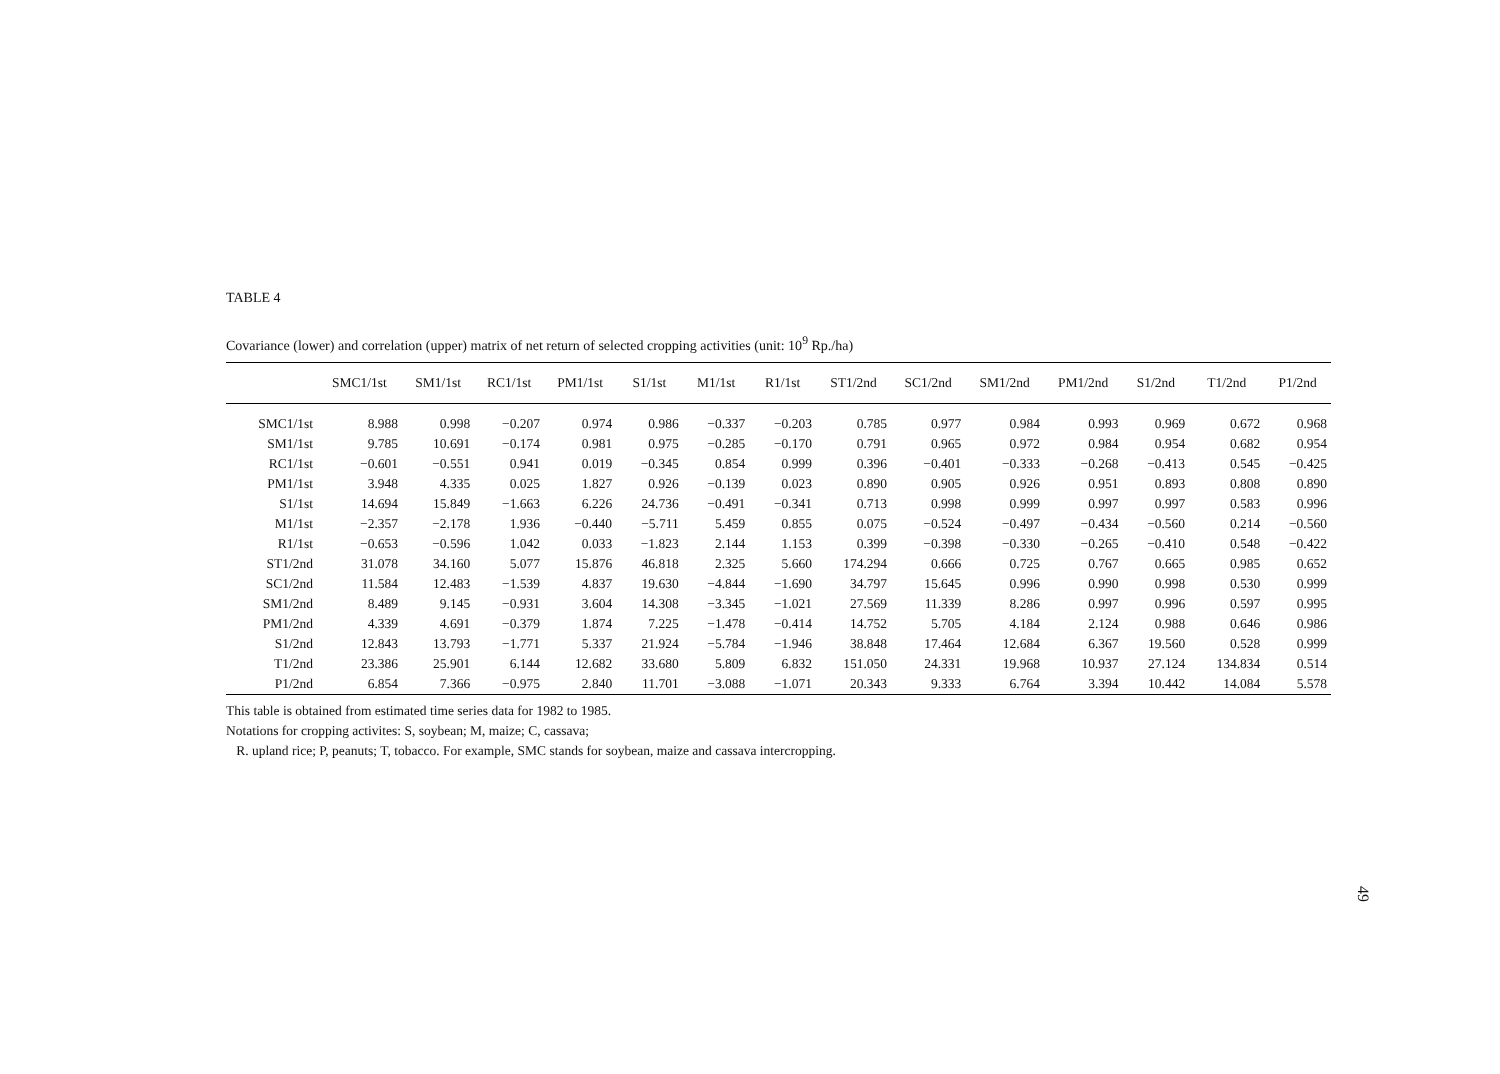TABLE 4
Covariance (lower) and correlation (upper) matrix of net return of selected cropping activities (unit: 10<sup>9</sup> Rp./ha)
| | SMC1/1st | SM1/1st | RC1/1st | PM1/1st | S1/1st | M1/1st | R1/1st | ST1/2nd | SC1/2nd | SM1/2nd | PM1/2nd | S1/2nd | T1/2nd | P1/2nd |
| --- | --- | --- | --- | --- | --- | --- | --- | --- | --- | --- | --- | --- | --- | --- |
| SMC1/1st | 8.988 | 0.998 | −0.207 | 0.974 | 0.986 | −0.337 | −0.203 | 0.785 | 0.977 | 0.984 | 0.993 | 0.969 | 0.672 | 0.968 |
| SM1/1st | 9.785 | 10.691 | −0.174 | 0.981 | 0.975 | −0.285 | −0.170 | 0.791 | 0.965 | 0.972 | 0.984 | 0.954 | 0.682 | 0.954 |
| RC1/1st | −0.601 | −0.551 | 0.941 | 0.019 | −0.345 | 0.854 | 0.999 | 0.396 | −0.401 | −0.333 | −0.268 | −0.413 | 0.545 | −0.425 |
| PM1/1st | 3.948 | 4.335 | 0.025 | 1.827 | 0.926 | −0.139 | 0.023 | 0.890 | 0.905 | 0.926 | 0.951 | 0.893 | 0.808 | 0.890 |
| S1/1st | 14.694 | 15.849 | −1.663 | 6.226 | 24.736 | −0.491 | −0.341 | 0.713 | 0.998 | 0.999 | 0.997 | 0.997 | 0.583 | 0.996 |
| M1/1st | −2.357 | −2.178 | 1.936 | −0.440 | −5.711 | 5.459 | 0.855 | 0.075 | −0.524 | −0.497 | −0.434 | −0.560 | 0.214 | −0.560 |
| R1/1st | −0.653 | −0.596 | 1.042 | 0.033 | −1.823 | 2.144 | 1.153 | 0.399 | −0.398 | −0.330 | −0.265 | −0.410 | 0.548 | −0.422 |
| ST1/2nd | 31.078 | 34.160 | 5.077 | 15.876 | 46.818 | 2.325 | 5.660 | 174.294 | 0.666 | 0.725 | 0.767 | 0.665 | 0.985 | 0.652 |
| SC1/2nd | 11.584 | 12.483 | −1.539 | 4.837 | 19.630 | −4.844 | −1.690 | 34.797 | 15.645 | 0.996 | 0.990 | 0.998 | 0.530 | 0.999 |
| SM1/2nd | 8.489 | 9.145 | −0.931 | 3.604 | 14.308 | −3.345 | −1.021 | 27.569 | 11.339 | 8.286 | 0.997 | 0.996 | 0.597 | 0.995 |
| PM1/2nd | 4.339 | 4.691 | −0.379 | 1.874 | 7.225 | −1.478 | −0.414 | 14.752 | 5.705 | 4.184 | 2.124 | 0.988 | 0.646 | 0.986 |
| S1/2nd | 12.843 | 13.793 | −1.771 | 5.337 | 21.924 | −5.784 | −1.946 | 38.848 | 17.464 | 12.684 | 6.367 | 19.560 | 0.528 | 0.999 |
| T1/2nd | 23.386 | 25.901 | 6.144 | 12.682 | 33.680 | 5.809 | 6.832 | 151.050 | 24.331 | 19.968 | 10.937 | 27.124 | 134.834 | 0.514 |
| P1/2nd | 6.854 | 7.366 | −0.975 | 2.840 | 11.701 | −3.088 | −1.071 | 20.343 | 9.333 | 6.764 | 3.394 | 10.442 | 14.084 | 5.578 |
This table is obtained from estimated time series data for 1982 to 1985.
Notations for cropping activites: S, soybean; M, maize; C, cassava;
R. upland rice; P, peanuts; T, tobacco. For example, SMC stands for soybean, maize and cassava intercropping.
49